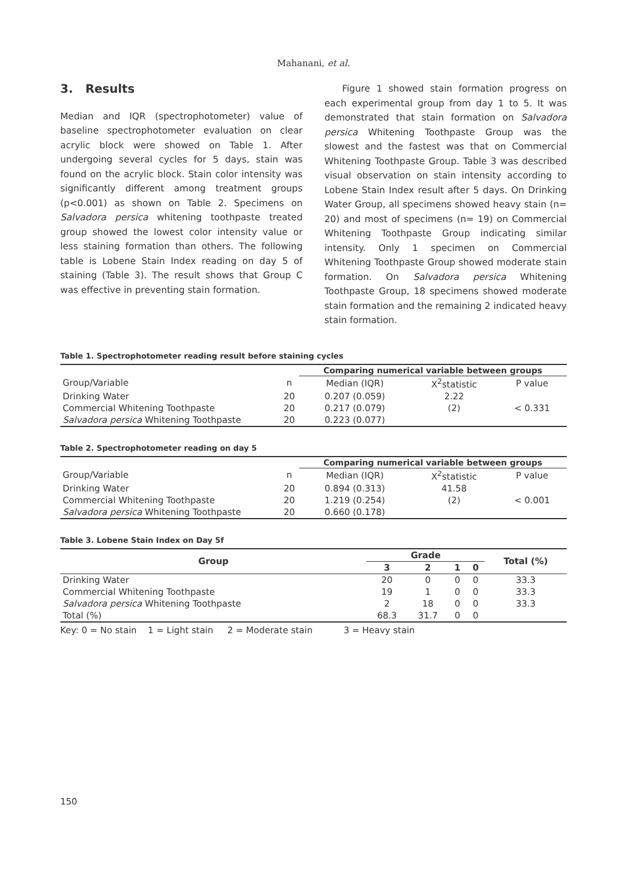Mahanani, et al.
3. Results
Median and IQR (spectrophotometer) value of baseline spectrophotometer evaluation on clear acrylic block were showed on Table 1. After undergoing several cycles for 5 days, stain was found on the acrylic block. Stain color intensity was significantly different among treatment groups (p<0.001) as shown on Table 2. Specimens on Salvadora persica whitening toothpaste treated group showed the lowest color intensity value or less staining formation than others. The following table is Lobene Stain Index reading on day 5 of staining (Table 3). The result shows that Group C was effective in preventing stain formation.
Figure 1 showed stain formation progress on each experimental group from day 1 to 5. It was demonstrated that stain formation on Salvadora persica Whitening Toothpaste Group was the slowest and the fastest was that on Commercial Whitening Toothpaste Group. Table 3 was described visual observation on stain intensity according to Lobene Stain Index result after 5 days. On Drinking Water Group, all specimens showed heavy stain (n= 20) and most of specimens (n= 19) on Commercial Whitening Toothpaste Group indicating similar intensity. Only 1 specimen on Commercial Whitening Toothpaste Group showed moderate stain formation. On Salvadora persica Whitening Toothpaste Group, 18 specimens showed moderate stain formation and the remaining 2 indicated heavy stain formation.
Table 1. Spectrophotometer reading result before staining cycles
| | | Comparing numerical variable between groups | | |
| Group/Variable | n | Median (IQR) | X<sup>2</sup>statistic | P value |
| Drinking Water | 20 | 0.207 (0.059) | 2.22 | |
| Commercial Whitening Toothpaste | 20 | 0.217 (0.079) | (2) | < 0.331 |
| Salvadora persica Whitening Toothpaste | 20 | 0.223 (0.077) | | |
Table 2. Spectrophotometer reading on day 5
| | | Comparing numerical variable between groups | | |
| Group/Variable | n | Median (IQR) | X<sup>2</sup>statistic | P value |
| Drinking Water | 20 | 0.894 (0.313) | 41.58 | |
| Commercial Whitening Toothpaste | 20 | 1.219 (0.254) | (2) | < 0.001 |
| Salvadora persica Whitening Toothpaste | 20 | 0.660 (0.178) | | |
Table 3. Lobene Stain Index on Day 5f
| Group | Grade | | | | Total (%) |
| --- | --- | --- | --- | --- | --- |
| | 3 | 2 | 1 | 0 | |
| Drinking Water | 20 | 0 | 0 | 0 | 33.3 |
| Commercial Whitening Toothpaste | 19 | 1 | 0 | 0 | 33.3 |
| Salvadora persica Whitening Toothpaste | 2 | 18 | 0 | 0 | 33.3 |
| Total (%) | 68.3 | 31.7 | 0 | 0 | |
Key: 0 = No stain 1 = Light stain 2 = Moderate stain 3 = Heavy stain
150